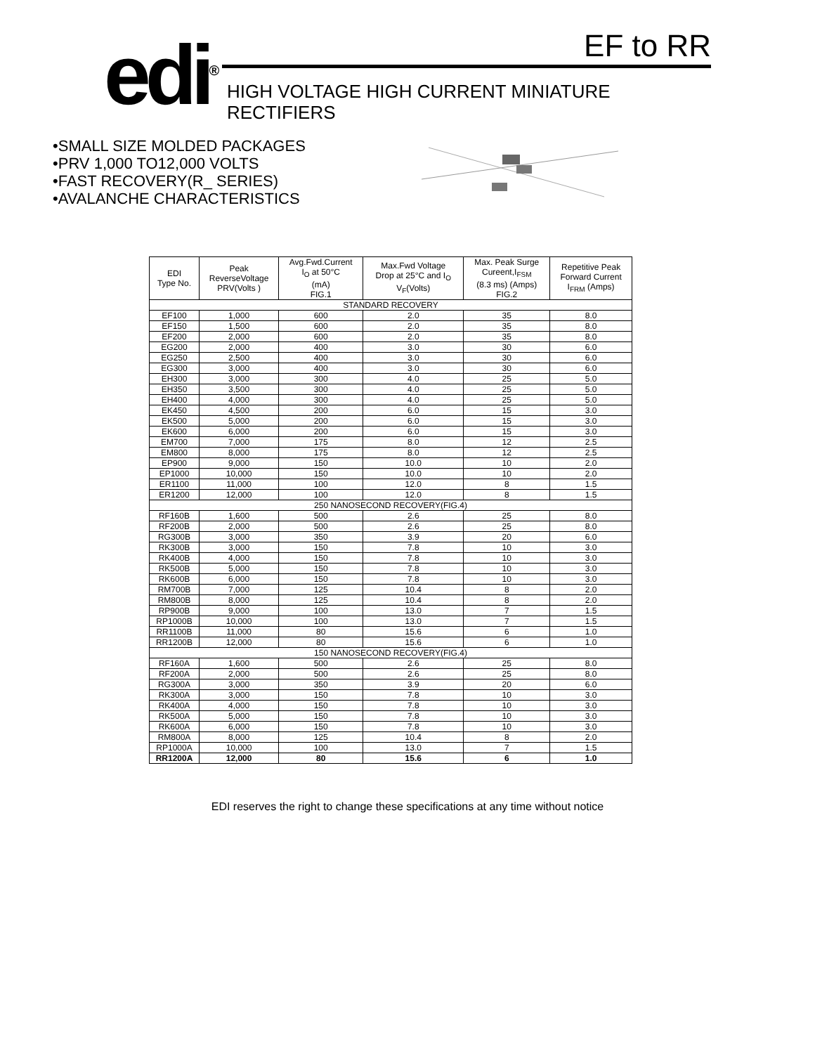edi<sup>®</sup>
EF to RR
HIGH VOLTAGE HIGH CURRENT MINIATURE
RECTIFIERS
•SMALL SIZE MOLDED PACKAGES
•PRV 1,000 TO12,000 VOLTS
•FAST RECOVERY(R_ SERIES)
•AVALANCHE CHARACTERISTICS
| EDI Type No. | Peak ReverseVoltage PRV(Volts ) | Avg.Fwd.Current I<sub>O</sub> at 50°C (mA) FIG.1 | Max.Fwd Voltage Drop at 25°C and I<sub>O</sub> V<sub>F</sub>(Volts) | Max. Peak Surge Cureent,I<sub>FSM</sub> (8.3 ms) (Amps) FIG.2 | Repetitive Peak Forward Current I<sub>FRM</sub> (Amps) |
| --- | --- | --- | --- | --- | --- |
| STANDARD RECOVERY | | | | | |
| EF100 | 1,000 | 600 | 2.0 | 35 | 8.0 |
| EF150 | 1,500 | 600 | 2.0 | 35 | 8.0 |
| EF200 | 2,000 | 600 | 2.0 | 35 | 8.0 |
| EG200 | 2,000 | 400 | 3.0 | 30 | 6.0 |
| EG250 | 2,500 | 400 | 3.0 | 30 | 6.0 |
| EG300 | 3,000 | 400 | 3.0 | 30 | 6.0 |
| EH300 | 3,000 | 300 | 4.0 | 25 | 5.0 |
| EH350 | 3,500 | 300 | 4.0 | 25 | 5.0 |
| EH400 | 4,000 | 300 | 4.0 | 25 | 5.0 |
| EK450 | 4,500 | 200 | 6.0 | 15 | 3.0 |
| EK500 | 5,000 | 200 | 6.0 | 15 | 3.0 |
| EK600 | 6,000 | 200 | 6.0 | 15 | 3.0 |
| EM700 | 7,000 | 175 | 8.0 | 12 | 2.5 |
| EM800 | 8,000 | 175 | 8.0 | 12 | 2.5 |
| EP900 | 9,000 | 150 | 10.0 | 10 | 2.0 |
| EP1000 | 10,000 | 150 | 10.0 | 10 | 2.0 |
| ER1100 | 11,000 | 100 | 12.0 | 8 | 1.5 |
| ER1200 | 12,000 | 100 | 12.0 | 8 | 1.5 |
| 250 NANOSECOND RECOVERY(FIG.4) | | | | | |
| RF160B | 1,600 | 500 | 2.6 | 25 | 8.0 |
| RF200B | 2,000 | 500 | 2.6 | 25 | 8.0 |
| RG300B | 3,000 | 350 | 3.9 | 20 | 6.0 |
| RK300B | 3,000 | 150 | 7.8 | 10 | 3.0 |
| RK400B | 4,000 | 150 | 7.8 | 10 | 3.0 |
| RK500B | 5,000 | 150 | 7.8 | 10 | 3.0 |
| RK600B | 6,000 | 150 | 7.8 | 10 | 3.0 |
| RM700B | 7,000 | 125 | 10.4 | 8 | 2.0 |
| RM800B | 8,000 | 125 | 10.4 | 8 | 2.0 |
| RP900B | 9,000 | 100 | 13.0 | 7 | 1.5 |
| RP1000B | 10,000 | 100 | 13.0 | 7 | 1.5 |
| RR1100B | 11,000 | 80 | 15.6 | 6 | 1.0 |
| RR1200B | 12,000 | 80 | 15.6 | 6 | 1.0 |
| 150 NANOSECOND RECOVERY(FIG.4) | | | | | |
| RF160A | 1,600 | 500 | 2.6 | 25 | 8.0 |
| RF200A | 2,000 | 500 | 2.6 | 25 | 8.0 |
| RG300A | 3,000 | 350 | 3.9 | 20 | 6.0 |
| RK300A | 3,000 | 150 | 7.8 | 10 | 3.0 |
| RK400A | 4,000 | 150 | 7.8 | 10 | 3.0 |
| RK500A | 5,000 | 150 | 7.8 | 10 | 3.0 |
| RK600A | 6,000 | 150 | 7.8 | 10 | 3.0 |
| RM800A | 8,000 | 125 | 10.4 | 8 | 2.0 |
| RP1000A | 10,000 | 100 | 13.0 | 7 | 1.5 |
| RR1200A | 12,000 | 80 | 15.6 | 6 | 1.0 |
EDI reserves the right to change these specifications at any time without notice